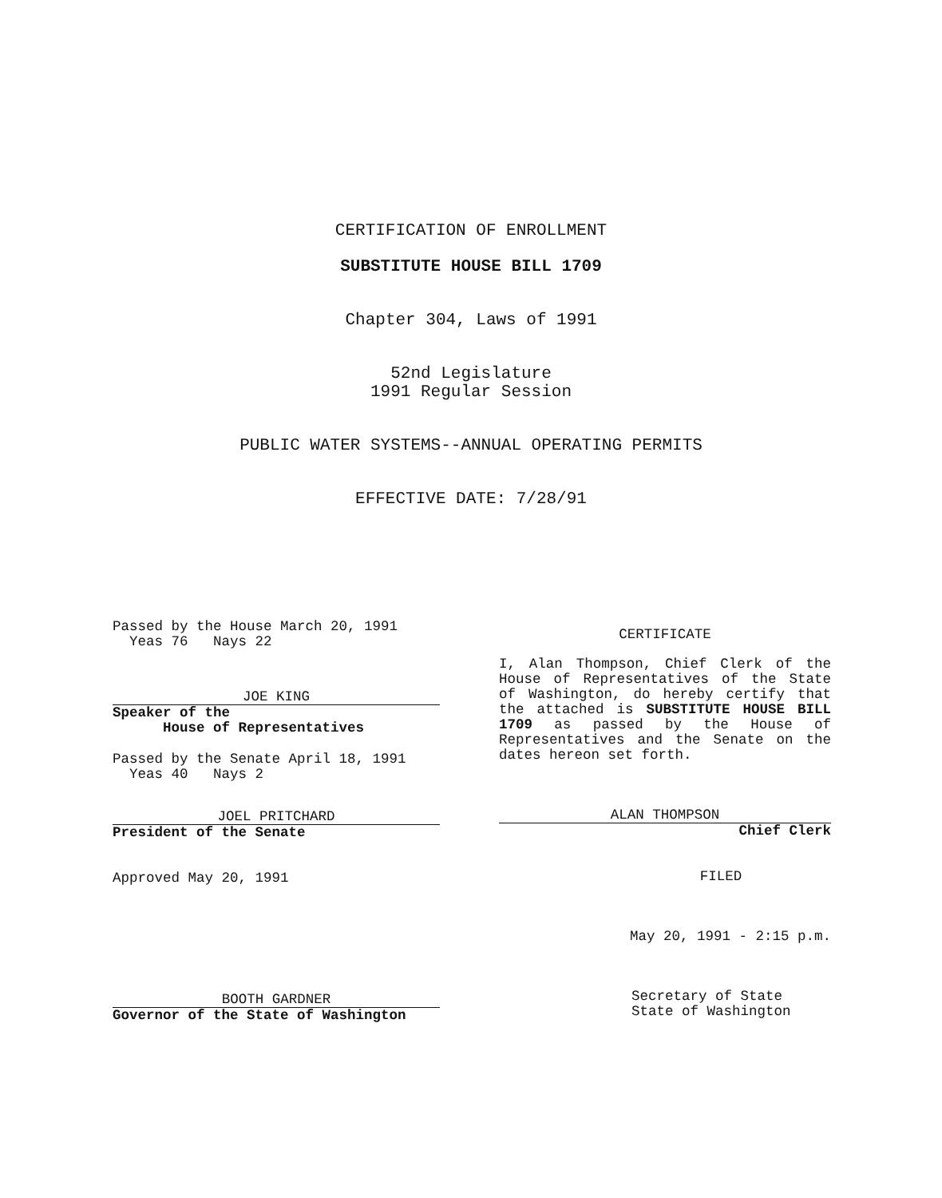CERTIFICATION OF ENROLLMENT
SUBSTITUTE HOUSE BILL 1709
Chapter 304, Laws of 1991
52nd Legislature
1991 Regular Session
PUBLIC WATER SYSTEMS--ANNUAL OPERATING PERMITS
EFFECTIVE DATE: 7/28/91
Passed by the House March 20, 1991
Yeas 76 Nays 22
JOE KING
Speaker of the
House of Representatives
Passed by the Senate April 18, 1991
Yeas 40 Nays 2
JOEL PRITCHARD
President of the Senate
Approved May 20, 1991
BOOTH GARDNER
Governor of the State of Washington
CERTIFICATE
I, Alan Thompson, Chief Clerk of the House of Representatives of the State of Washington, do hereby certify that the attached is SUBSTITUTE HOUSE BILL 1709 as passed by the House of Representatives and the Senate on the dates hereon set forth.
ALAN THOMPSON
Chief Clerk
FILED
May 20, 1991 - 2:15 p.m.
Secretary of State
State of Washington